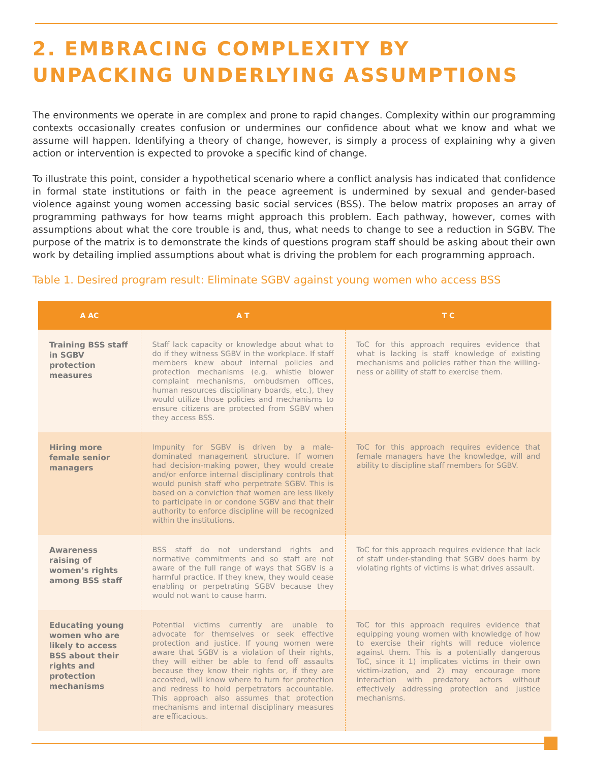2. EMBRACING COMPLEXITY BY UNPACKING UNDERLYING ASSUMPTIONS
The environments we operate in are complex and prone to rapid changes. Complexity within our programming contexts occasionally creates confusion or undermines our confidence about what we know and what we assume will happen. Identifying a theory of change, however, is simply a process of explaining why a given action or intervention is expected to provoke a specific kind of change.
To illustrate this point, consider a hypothetical scenario where a conflict analysis has indicated that confidence in formal state institutions or faith in the peace agreement is undermined by sexual and gender-based violence against young women accessing basic social services (BSS). The below matrix proposes an array of programming pathways for how teams might approach this problem. Each pathway, however, comes with assumptions about what the core trouble is and, thus, what needs to change to see a reduction in SGBV. The purpose of the matrix is to demonstrate the kinds of questions program staff should be asking about their own work by detailing implied assumptions about what is driving the problem for each programming approach.
Table 1. Desired program result: Eliminate SGBV against young women who access BSS
| A AC | A T | T C |
| --- | --- | --- |
| Training BSS staff in SGBV protection measures | Staff lack capacity or knowledge about what to do if they witness SGBV in the workplace. If staff members knew about internal policies and protection mechanisms (e.g. whistle blower complaint mechanisms, ombudsmen offices, human resources disciplinary boards, etc.), they would utilize those policies and mechanisms to ensure citizens are protected from SGBV when they access BSS. | ToC for this approach requires evidence that what is lacking is staff knowledge of existing mechanisms and policies rather than the willing-ness or ability of staff to exercise them. |
| Hiring more female senior managers | Impunity for SGBV is driven by a male-dominated management structure. If women had decision-making power, they would create and/or enforce internal disciplinary controls that would punish staff who perpetrate SGBV. This is based on a conviction that women are less likely to participate in or condone SGBV and that their authority to enforce discipline will be recognized within the institutions. | ToC for this approach requires evidence that female managers have the knowledge, will and ability to discipline staff members for SGBV. |
| Awareness raising of women’s rights among BSS staff | BSS staff do not understand rights and normative commitments and so staff are not aware of the full range of ways that SGBV is a harmful practice. If they knew, they would cease enabling or perpetrating SGBV because they would not want to cause harm. | ToC for this approach requires evidence that lack of staff under-standing that SGBV does harm by violating rights of victims is what drives assault. |
| Educating young women who are likely to access BSS about their rights and protection mechanisms | Potential victims currently are unable to advocate for themselves or seek effective protection and justice. If young women were aware that SGBV is a violation of their rights, they will either be able to fend off assaults because they know their rights or, if they are accosted, will know where to turn for protection and redress to hold perpetrators accountable. This approach also assumes that protection mechanisms and internal disciplinary measures are efficacious. | ToC for this approach requires evidence that equipping young women with knowledge of how to exercise their rights will reduce violence against them. This is a potentially dangerous ToC, since it 1) implicates victims in their own victim-ization, and 2) may encourage more interaction with predatory actors without effectively addressing protection and justice mechanisms. |